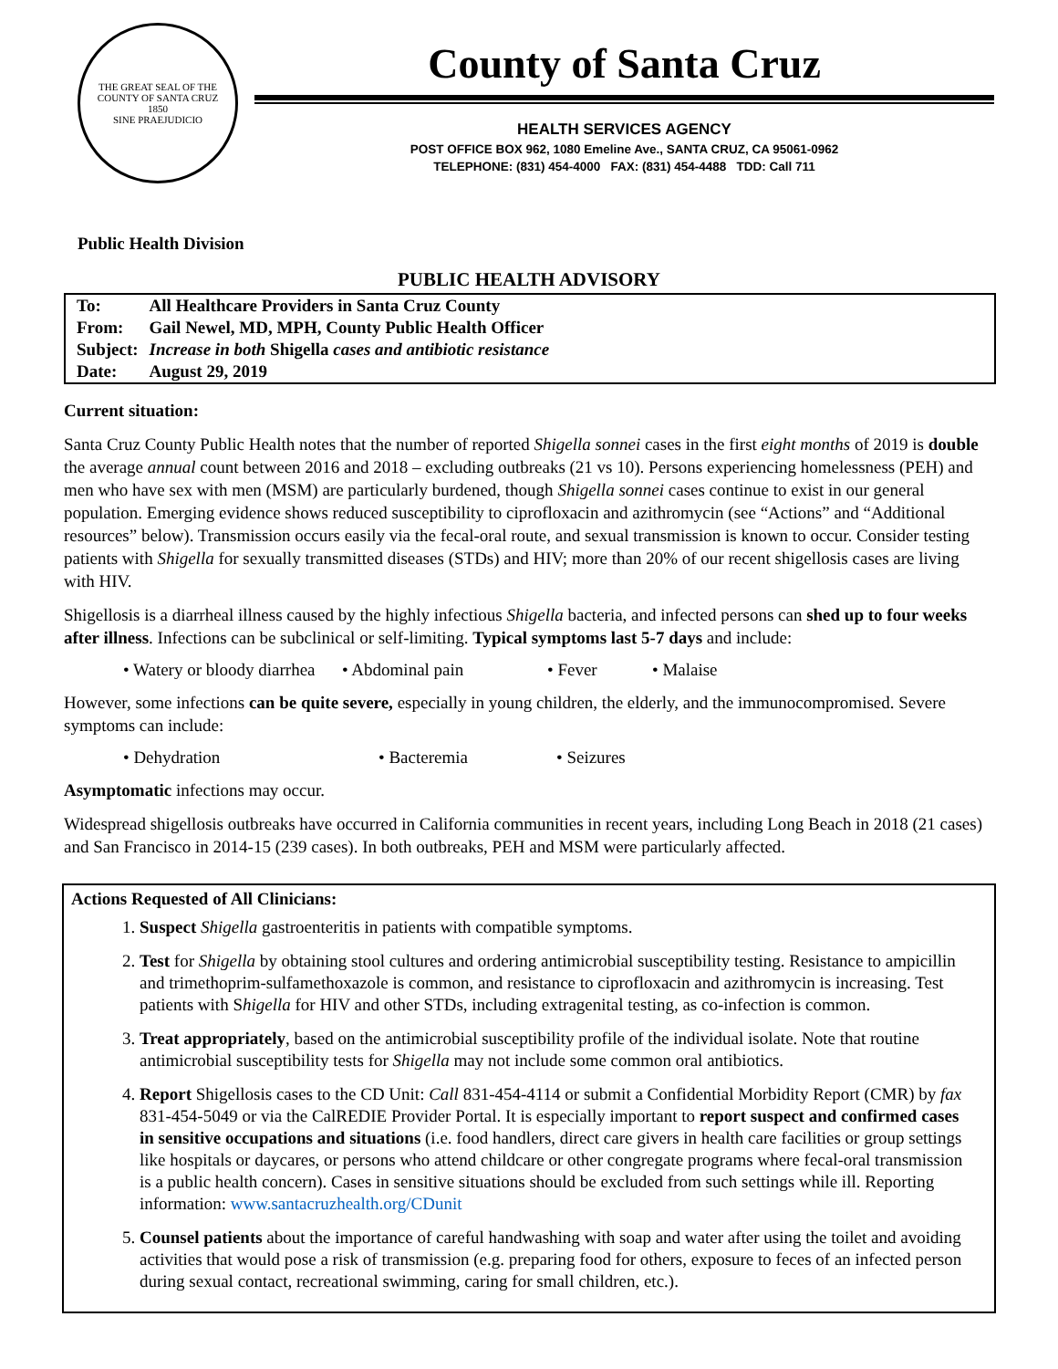THE GREAT SEAL OF THE COUNTY OF SANTA CRUZ
1850
SINE PRAEJUDICIO
County of Santa Cruz
HEALTH SERVICES AGENCY
POST OFFICE BOX 962, 1080 Emeline Ave., SANTA CRUZ, CA 95061-0962
TELEPHONE: (831) 454-4000 FAX: (831) 454-4488 TDD: Call 711
Public Health Division
PUBLIC HEALTH ADVISORY
| To: | All Healthcare Providers in Santa Cruz County |
| From: | Gail Newel, MD, MPH, County Public Health Officer |
| Subject: | Increase in both Shigella cases and antibiotic resistance |
| Date: | August 29, 2019 |
Current situation:
Santa Cruz County Public Health notes that the number of reported Shigella sonnei cases in the first eight months of 2019 is double the average annual count between 2016 and 2018 – excluding outbreaks (21 vs 10). Persons experiencing homelessness (PEH) and men who have sex with men (MSM) are particularly burdened, though Shigella sonnei cases continue to exist in our general population. Emerging evidence shows reduced susceptibility to ciprofloxacin and azithromycin (see “Actions” and “Additional resources” below). Transmission occurs easily via the fecal-oral route, and sexual transmission is known to occur. Consider testing patients with Shigella for sexually transmitted diseases (STDs) and HIV; more than 20% of our recent shigellosis cases are living with HIV.
Shigellosis is a diarrheal illness caused by the highly infectious Shigella bacteria, and infected persons can shed up to four weeks after illness. Infections can be subclinical or self-limiting. Typical symptoms last 5-7 days and include:
• Watery or bloody diarrhea • Abdominal pain • Fever • Malaise
However, some infections can be quite severe, especially in young children, the elderly, and the immunocompromised. Severe symptoms can include:
• Dehydration • Bacteremia • Seizures
Asymptomatic infections may occur.
Widespread shigellosis outbreaks have occurred in California communities in recent years, including Long Beach in 2018 (21 cases) and San Francisco in 2014-15 (239 cases). In both outbreaks, PEH and MSM were particularly affected.
Actions Requested of All Clinicians:
1. Suspect Shigella gastroenteritis in patients with compatible symptoms.
2. Test for Shigella by obtaining stool cultures and ordering antimicrobial susceptibility testing. Resistance to ampicillin and trimethoprim-sulfamethoxazole is common, and resistance to ciprofloxacin and azithromycin is increasing. Test patients with Shigella for HIV and other STDs, including extragenital testing, as co-infection is common.
3. Treat appropriately, based on the antimicrobial susceptibility profile of the individual isolate. Note that routine antimicrobial susceptibility tests for Shigella may not include some common oral antibiotics.
4. Report Shigellosis cases to the CD Unit: Call 831-454-4114 or submit a Confidential Morbidity Report (CMR) by fax 831-454-5049 or via the CalREDIE Provider Portal. It is especially important to report suspect and confirmed cases in sensitive occupations and situations (i.e. food handlers, direct care givers in health care facilities or group settings like hospitals or daycares, or persons who attend childcare or other congregate programs where fecal-oral transmission is a public health concern). Cases in sensitive situations should be excluded from such settings while ill. Reporting information: www.santacruzhealth.org/CDunit
5. Counsel patients about the importance of careful handwashing with soap and water after using the toilet and avoiding activities that would pose a risk of transmission (e.g. preparing food for others, exposure to feces of an infected person during sexual contact, recreational swimming, caring for small children, etc.).